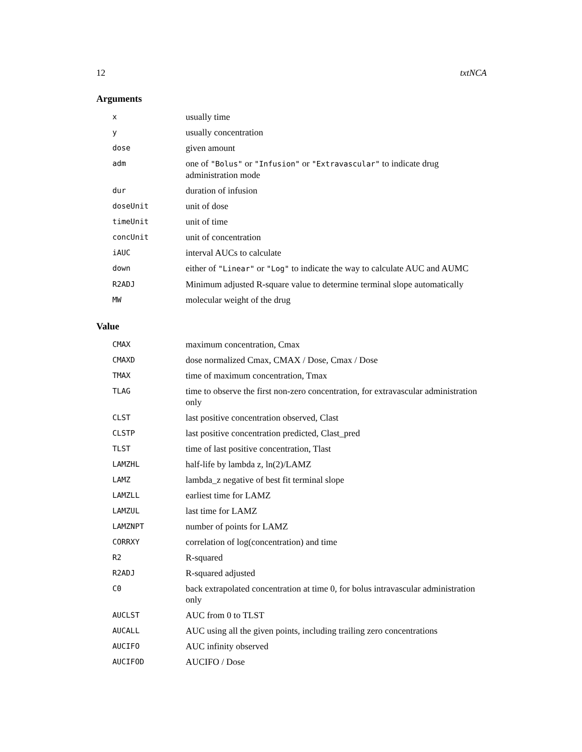12 txtNCA
Arguments
| x | usually time |
| y | usually concentration |
| dose | given amount |
| adm | one of "Bolus" or "Infusion" or "Extravascular" to indicate drug administration mode |
| dur | duration of infusion |
| doseUnit | unit of dose |
| timeUnit | unit of time |
| concUnit | unit of concentration |
| iAUC | interval AUCs to calculate |
| down | either of "Linear" or "Log" to indicate the way to calculate AUC and AUMC |
| R2ADJ | Minimum adjusted R-square value to determine terminal slope automatically |
| MW | molecular weight of the drug |
Value
| CMAX | maximum concentration, Cmax |
| CMAXD | dose normalized Cmax, CMAX / Dose, Cmax / Dose |
| TMAX | time of maximum concentration, Tmax |
| TLAG | time to observe the first non-zero concentration, for extravascular administration only |
| CLST | last positive concentration observed, Clast |
| CLSTP | last positive concentration predicted, Clast_pred |
| TLST | time of last positive concentration, Tlast |
| LAMZHL | half-life by lambda z, ln(2)/LAMZ |
| LAMZ | lambda_z negative of best fit terminal slope |
| LAMZLL | earliest time for LAMZ |
| LAMZUL | last time for LAMZ |
| LAMZNPT | number of points for LAMZ |
| CORRXY | correlation of log(concentration) and time |
| R2 | R-squared |
| R2ADJ | R-squared adjusted |
| C0 | back extrapolated concentration at time 0, for bolus intravascular administration only |
| AUCLST | AUC from 0 to TLST |
| AUCALL | AUC using all the given points, including trailing zero concentrations |
| AUCIFO | AUC infinity observed |
| AUCIFOD | AUCIFO / Dose |